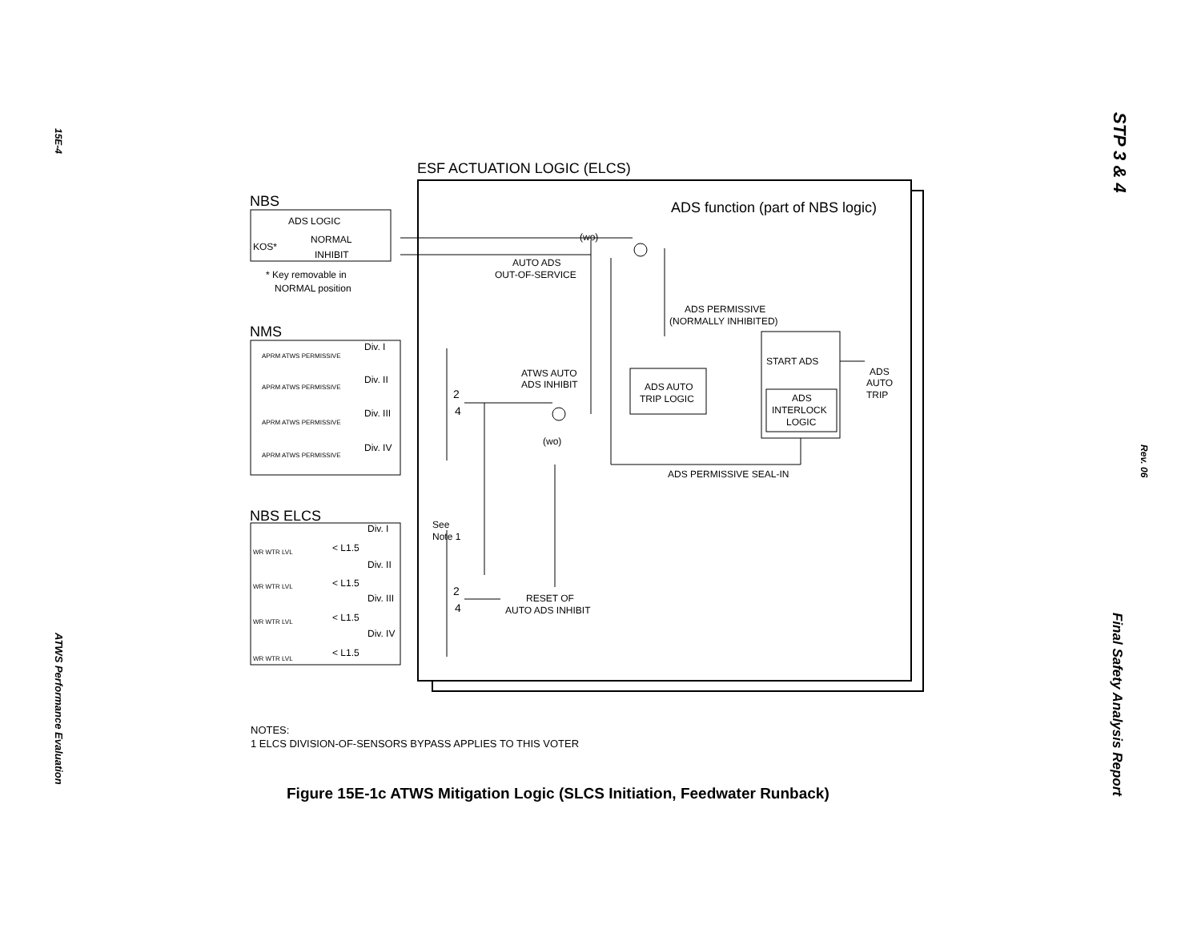15E-4
ATWS Performance Evaluation
STP 3 & 4
Rev. 06
Final Safety Analysis Report
ESF ACTUATION LOGIC (ELCS)
ADS function (part of NBS logic)
NBS
ADS LOGIC
KOS*
NORMAL
INHIBIT
* Key removable in
NORMAL position
NMS
APRM ATWS PERMISSIVE
APRM ATWS PERMISSIVE
APRM ATWS PERMISSIVE
APRM ATWS PERMISSIVE
Div. I
Div. II
Div. III
Div. IV
NBS ELCS
WR WTR LVL
WR WTR LVL
WR WTR LVL
WR WTR LVL
Div. I
Div. II
Div. III
Div. IV
< L1.5
< L1.5
< L1.5
< L1.5
See
Note 1
2
4
2
4
(wo)
AUTO ADS
OUT-OF-SERVICE
ADS PERMISSIVE
(NORMALLY INHIBITED)
ATWS AUTO
ADS INHIBIT
(wo)
ADS AUTO
TRIP LOGIC
START ADS
ADS
INTERLOCK
LOGIC
ADS
AUTO
TRIP
ADS PERMISSIVE SEAL-IN
RESET OF
AUTO ADS INHIBIT
NOTES:
1 ELCS DIVISION-OF-SENSORS BYPASS APPLIES TO THIS VOTER
Figure 15E-1c ATWS Mitigation Logic (SLCS Initiation, Feedwater Runback)